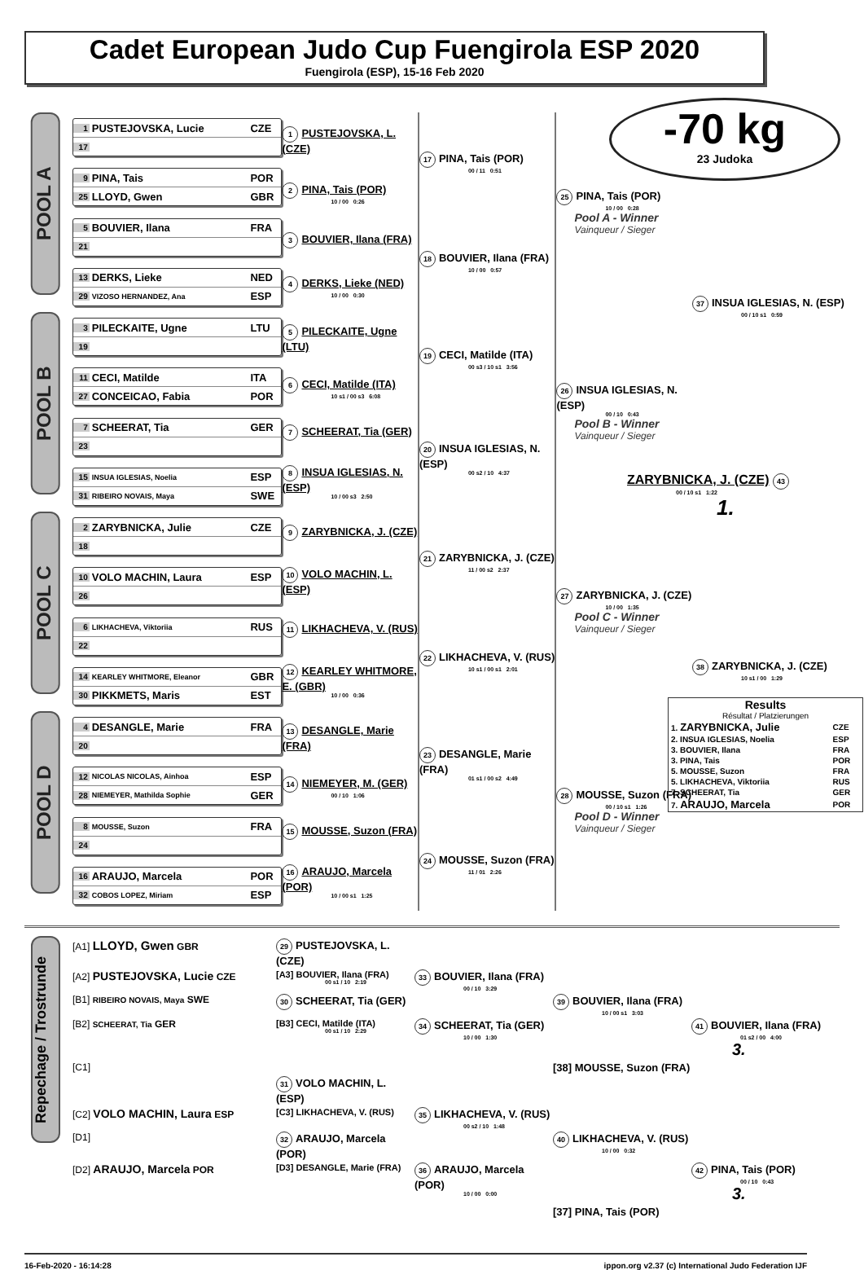Cadet European Judo Cup Fuengirola ESP 2020
Fuengirola (ESP), 15-16 Feb 2020
-70 kg
23 Judoka
POOL A
1 PUSTEJOVSKA, Lucie CZE
17
9 PINA, Tais POR
25 LLOYD, Gwen GBR
5 BOUVIER, Ilana FRA
21
13 DERKS, Lieke NED
29 VIZOSO HERNANDEZ, Ana ESP
1 PUSTEJOVSKA, L. (CZE)
2 PINA, Tais (POR)
10 / 00 0:26
3 BOUVIER, Ilana (FRA)
4 DERKS, Lieke (NED)
10 / 00 0:30
17 PINA, Tais (POR)
00 / 11 0:51
18 BOUVIER, Ilana (FRA)
10 / 00 0:57
25 PINA, Tais (POR)
10 / 00 0:28
Pool A - Winner
Vainqueur / Sieger
POOL B
3 PILECKAITE, Ugne LTU
19
11 CECI, Matilde ITA
27 CONCEICAO, Fabia POR
7 SCHEERAT, Tia GER
23
15 INSUA IGLESIAS, Noelia ESP
31 RIBEIRO NOVAIS, Maya SWE
5 PILECKAITE, Ugne (LTU)
6 CECI, Matilde (ITA)
10 s1 / 00 s3 6:08
7 SCHEERAT, Tia (GER)
8 INSUA IGLESIAS, N. (ESP)
10 / 00 s3 2:50
19 CECI, Matilde (ITA)
00 s3 / 10 s1 3:56
20 INSUA IGLESIAS, N. (ESP)
00 s2 / 10 4:37
26 INSUA IGLESIAS, N. (ESP)
00 / 10 0:43
Pool B - Winner
Vainqueur / Sieger
POOL C
2 ZARYBNICKA, Julie CZE
18
10 VOLO MACHIN, Laura ESP
26
6 LIKHACHEVA, Viktoriia RUS
22
14 KEARLEY WHITMORE, Eleanor GBR
30 PIKKMETS, Maris EST
9 ZARYBNICKA, J. (CZE)
10 VOLO MACHIN, L. (ESP)
11 LIKHACHEVA, V. (RUS)
12 KEARLEY WHITMORE, E. (GBR)
10 / 00 0:36
21 ZARYBNICKA, J. (CZE)
11 / 00 s2 2:37
22 LIKHACHEVA, V. (RUS)
10 s1 / 00 s1 2:01
27 ZARYBNICKA, J. (CZE)
10 / 00 1:35
Pool C - Winner
Vainqueur / Sieger
POOL D
4 DESANGLE, Marie FRA
20
12 NICOLAS NICOLAS, Ainhoa ESP
28 NIEMEYER, Mathilda Sophie GER
8 MOUSSE, Suzon FRA
24
16 ARAUJO, Marcela POR
32 COBOS LOPEZ, Miriam ESP
13 DESANGLE, Marie (FRA)
14 NIEMEYER, M. (GER)
00 / 10 1:06
15 MOUSSE, Suzon (FRA)
16 ARAUJO, Marcela (POR)
10 / 00 s1 1:25
23 DESANGLE, Marie (FRA)
01 s1 / 00 s2 4:49
24 MOUSSE, Suzon (FRA)
11 / 01 2:26
28 MOUSSE, Suzon (FRA)
00 / 10 s1 1:26
Pool D - Winner
Vainqueur / Sieger
37 INSUA IGLESIAS, N. (ESP)
00 / 10 s1 0:59
ZARYBNICKA, J. (CZE) 43
00 / 10 s1 1:22
1.
38 ZARYBNICKA, J. (CZE)
10 s1 / 00 1:29
Results
Résultat / Platzierungen
| 1. ZARYBNICKA, Julie | CZE |
| 2. INSUA IGLESIAS, Noelia | ESP |
| 3. BOUVIER, Ilana | FRA |
| 3. PINA, Tais | POR |
| 5. MOUSSE, Suzon | FRA |
| 5. LIKHACHEVA, Viktoriia | RUS |
| 7. SCHEERAT, Tia | GER |
| 7. ARAUJO, Marcela | POR |
Repechage / Trostrunde
[A1] LLOYD, Gwen GBR
29 PUSTEJOVSKA, L. (CZE)
[A2] PUSTEJOVSKA, Lucie CZE [A3] BOUVIER, Ilana (FRA)
00 s1 / 10 2:19
33 BOUVIER, Ilana (FRA)
00 / 10 3:29
[B1] RIBEIRO NOVAIS, Maya SWE
30 SCHEERAT, Tia (GER)
39 BOUVIER, Ilana (FRA)
10 / 00 s1 3:03
[B2] SCHEERAT, Tia GER [B3] CECI, Matilde (ITA)
00 s1 / 10 2:29
34 SCHEERAT, Tia (GER)
10 / 00 1:30
41 BOUVIER, Ilana (FRA)
01 s2 / 00 4:00
3.
[C1] [38] MOUSSE, Suzon (FRA)
31 VOLO MACHIN, L. (ESP)
[C2] VOLO MACHIN, Laura ESP [C3] LIKHACHEVA, V. (RUS)
35 LIKHACHEVA, V. (RUS)
00 s2 / 10 1:48
[D1]
32 ARAUJO, Marcela (POR)
40 LIKHACHEVA, V. (RUS)
10 / 00 0:32
[D2] ARAUJO, Marcela POR [D3] DESANGLE, Marie (FRA)
36 ARAUJO, Marcela (POR)
10 / 00 0:00
42 PINA, Tais (POR)
00 / 10 0:43
3.
[37] PINA, Tais (POR)
16-Feb-2020 - 16:14:28 ippon.org v2.37 (c) International Judo Federation IJF